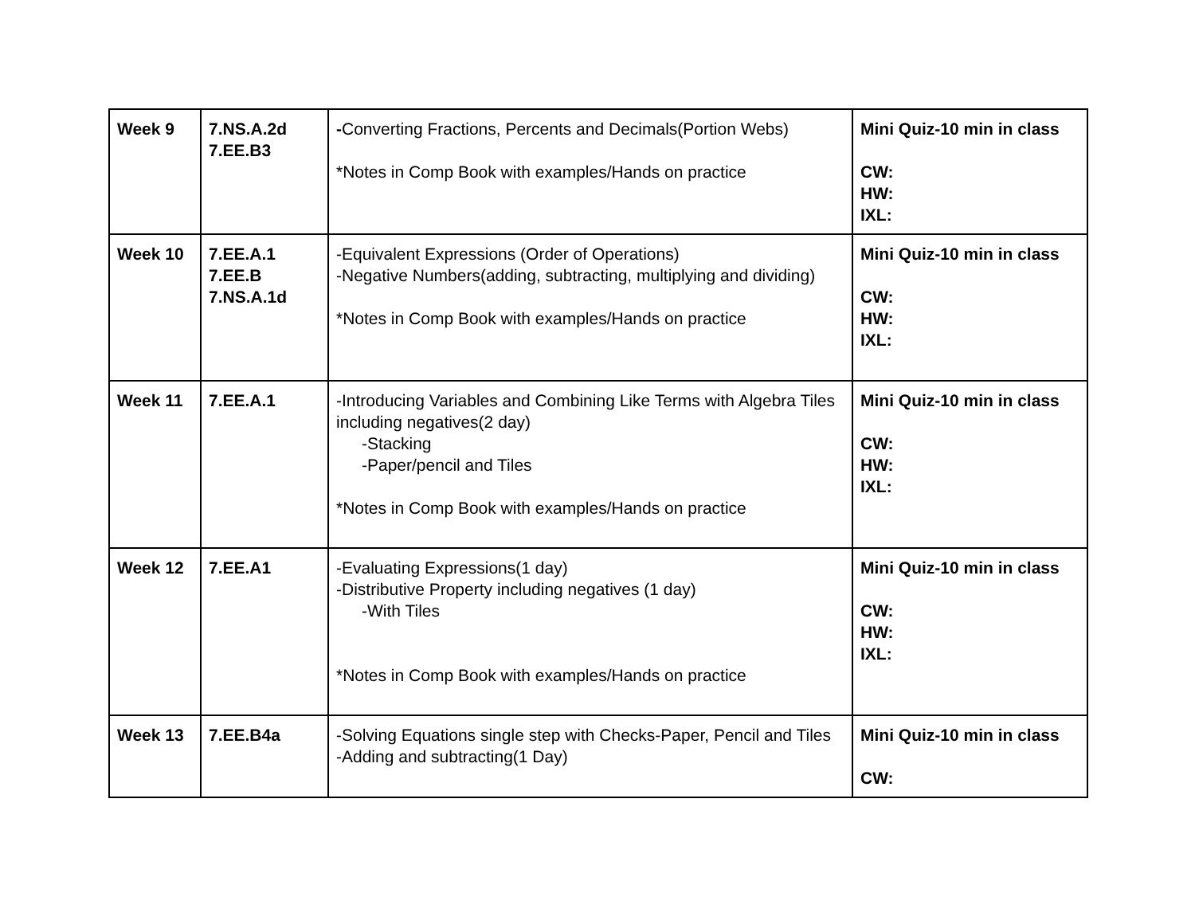| Week 9 | 7.NS.A.2d 7.EE.B3 | - Converting Fractions, Percents and Decimals(Portion Webs) *Notes in Comp Book with examples/Hands on practice | Mini Quiz-10 min in class CW: HW: IXL: |
| Week 10 | 7.EE.A.1 7.EE.B 7.NS.A.1d | -Equivalent Expressions (Order of Operations) -Negative Numbers(adding, subtracting, multiplying and dividing) *Notes in Comp Book with examples/Hands on practice | Mini Quiz-10 min in class CW: HW: IXL: |
| Week 11 | 7.EE.A.1 | -Introducing Variables and Combining Like Terms with Algebra Tiles including negatives(2 day) -Stacking -Paper/pencil and Tiles *Notes in Comp Book with examples/Hands on practice | Mini Quiz-10 min in class CW: HW: IXL: |
| Week 12 | 7.EE.A1 | -Evaluating Expressions(1 day) -Distributive Property including negatives (1 day) -With Tiles *Notes in Comp Book with examples/Hands on practice | Mini Quiz-10 min in class CW: HW: IXL: |
| Week 13 | 7.EE.B4a | -Solving Equations single step with Checks-Paper, Pencil and Tiles -Adding and subtracting(1 Day) | Mini Quiz-10 min in class CW: |